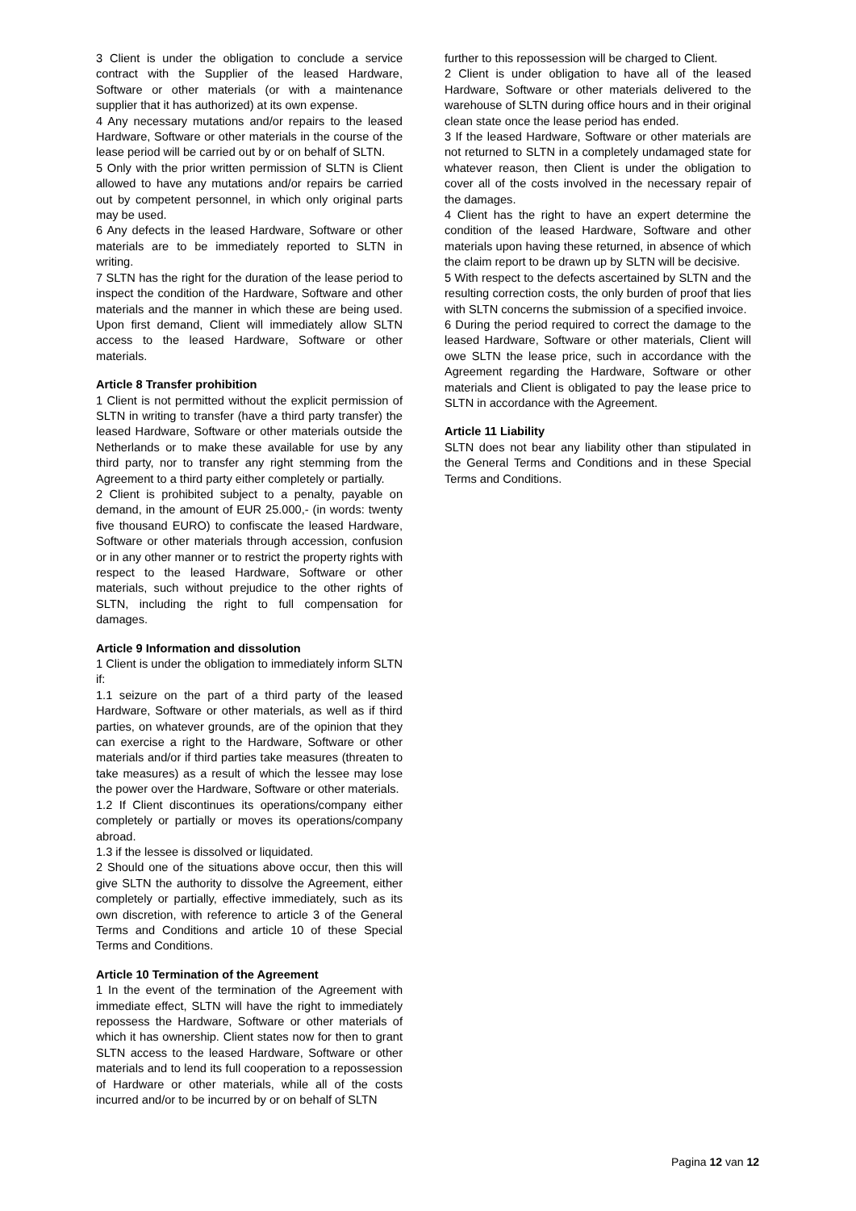3 Client is under the obligation to conclude a service contract with the Supplier of the leased Hardware, Software or other materials (or with a maintenance supplier that it has authorized) at its own expense.
4 Any necessary mutations and/or repairs to the leased Hardware, Software or other materials in the course of the lease period will be carried out by or on behalf of SLTN.
5 Only with the prior written permission of SLTN is Client allowed to have any mutations and/or repairs be carried out by competent personnel, in which only original parts may be used.
6 Any defects in the leased Hardware, Software or other materials are to be immediately reported to SLTN in writing.
7 SLTN has the right for the duration of the lease period to inspect the condition of the Hardware, Software and other materials and the manner in which these are being used. Upon first demand, Client will immediately allow SLTN access to the leased Hardware, Software or other materials.
Article 8 Transfer prohibition
1 Client is not permitted without the explicit permission of SLTN in writing to transfer (have a third party transfer) the leased Hardware, Software or other materials outside the Netherlands or to make these available for use by any third party, nor to transfer any right stemming from the Agreement to a third party either completely or partially.
2 Client is prohibited subject to a penalty, payable on demand, in the amount of EUR 25.000,- (in words: twenty five thousand EURO) to confiscate the leased Hardware, Software or other materials through accession, confusion or in any other manner or to restrict the property rights with respect to the leased Hardware, Software or other materials, such without prejudice to the other rights of SLTN, including the right to full compensation for damages.
Article 9 Information and dissolution
1 Client is under the obligation to immediately inform SLTN if:
1.1 seizure on the part of a third party of the leased Hardware, Software or other materials, as well as if third parties, on whatever grounds, are of the opinion that they can exercise a right to the Hardware, Software or other materials and/or if third parties take measures (threaten to take measures) as a result of which the lessee may lose the power over the Hardware, Software or other materials.
1.2 If Client discontinues its operations/company either completely or partially or moves its operations/company abroad.
1.3 if the lessee is dissolved or liquidated.
2 Should one of the situations above occur, then this will give SLTN the authority to dissolve the Agreement, either completely or partially, effective immediately, such as its own discretion, with reference to article 3 of the General Terms and Conditions and article 10 of these Special Terms and Conditions.
Article 10 Termination of the Agreement
1 In the event of the termination of the Agreement with immediate effect, SLTN will have the right to immediately repossess the Hardware, Software or other materials of which it has ownership. Client states now for then to grant SLTN access to the leased Hardware, Software or other materials and to lend its full cooperation to a repossession of Hardware or other materials, while all of the costs incurred and/or to be incurred by or on behalf of SLTN
further to this repossession will be charged to Client.
2 Client is under obligation to have all of the leased Hardware, Software or other materials delivered to the warehouse of SLTN during office hours and in their original clean state once the lease period has ended.
3 If the leased Hardware, Software or other materials are not returned to SLTN in a completely undamaged state for whatever reason, then Client is under the obligation to cover all of the costs involved in the necessary repair of the damages.
4 Client has the right to have an expert determine the condition of the leased Hardware, Software and other materials upon having these returned, in absence of which the claim report to be drawn up by SLTN will be decisive.
5 With respect to the defects ascertained by SLTN and the resulting correction costs, the only burden of proof that lies with SLTN concerns the submission of a specified invoice.
6 During the period required to correct the damage to the leased Hardware, Software or other materials, Client will owe SLTN the lease price, such in accordance with the Agreement regarding the Hardware, Software or other materials and Client is obligated to pay the lease price to SLTN in accordance with the Agreement.
Article 11 Liability
SLTN does not bear any liability other than stipulated in the General Terms and Conditions and in these Special Terms and Conditions.
Pagina 12 van 12